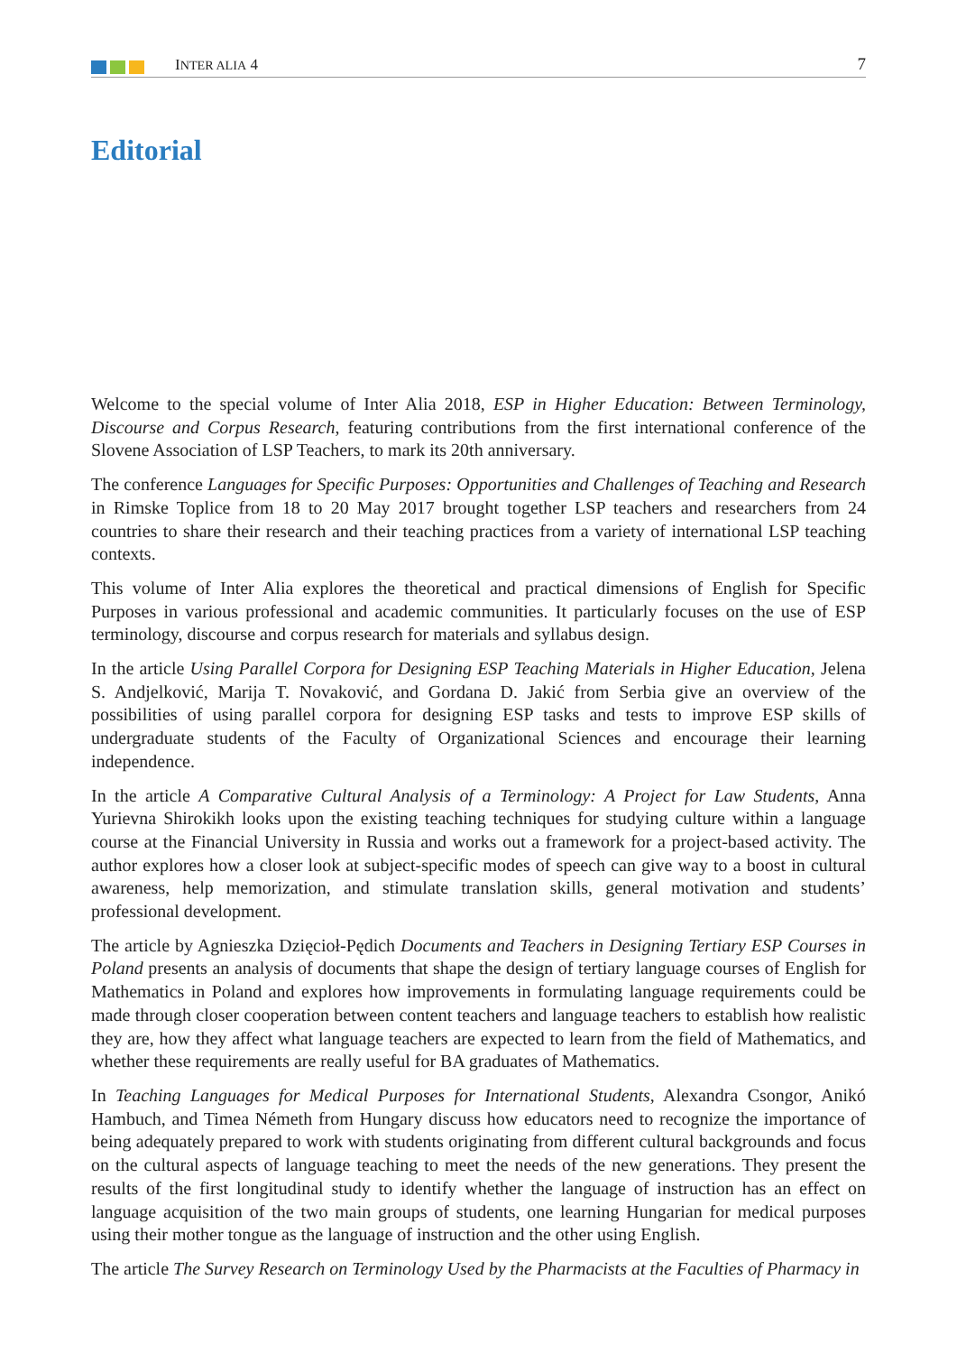INTER ALIA 4 7
Editorial
Welcome to the special volume of Inter Alia 2018, ESP in Higher Education: Between Terminology, Discourse and Corpus Research, featuring contributions from the first international conference of the Slovene Association of LSP Teachers, to mark its 20th anniversary.
The conference Languages for Specific Purposes: Opportunities and Challenges of Teaching and Research in Rimske Toplice from 18 to 20 May 2017 brought together LSP teachers and researchers from 24 countries to share their research and their teaching practices from a variety of international LSP teaching contexts.
This volume of Inter Alia explores the theoretical and practical dimensions of English for Specific Purposes in various professional and academic communities. It particularly focuses on the use of ESP terminology, discourse and corpus research for materials and syllabus design.
In the article Using Parallel Corpora for Designing ESP Teaching Materials in Higher Education, Jelena S. Andjelković, Marija T. Novaković, and Gordana D. Jakić from Serbia give an overview of the possibilities of using parallel corpora for designing ESP tasks and tests to improve ESP skills of undergraduate students of the Faculty of Organizational Sciences and encourage their learning independence.
In the article A Comparative Cultural Analysis of a Terminology: A Project for Law Students, Anna Yurievna Shirokikh looks upon the existing teaching techniques for studying culture within a language course at the Financial University in Russia and works out a framework for a project-based activity. The author explores how a closer look at subject-specific modes of speech can give way to a boost in cultural awareness, help memorization, and stimulate translation skills, general motivation and students’ professional development.
The article by Agnieszka Dzięcioł-Pędich Documents and Teachers in Designing Tertiary ESP Courses in Poland presents an analysis of documents that shape the design of tertiary language courses of English for Mathematics in Poland and explores how improvements in formulating language requirements could be made through closer cooperation between content teachers and language teachers to establish how realistic they are, how they affect what language teachers are expected to learn from the field of Mathematics, and whether these requirements are really useful for BA graduates of Mathematics.
In Teaching Languages for Medical Purposes for International Students, Alexandra Csongor, Anikó Hambuch, and Timea Németh from Hungary discuss how educators need to recognize the importance of being adequately prepared to work with students originating from different cultural backgrounds and focus on the cultural aspects of language teaching to meet the needs of the new generations. They present the results of the first longitudinal study to identify whether the language of instruction has an effect on language acquisition of the two main groups of students, one learning Hungarian for medical purposes using their mother tongue as the language of instruction and the other using English.
The article The Survey Research on Terminology Used by the Pharmacists at the Faculties of Pharmacy in